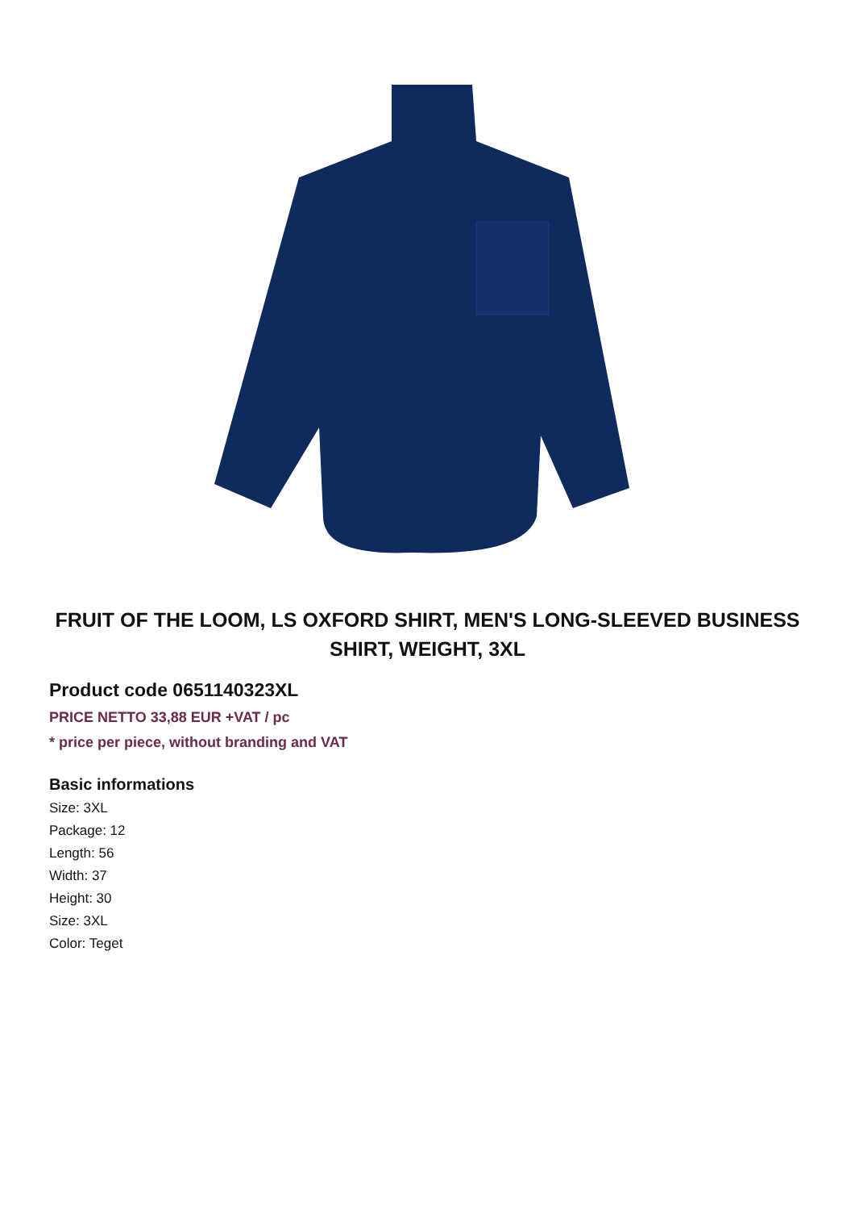FRUIT OF THE LOOM, LS OXFORD SHIRT, MEN'S LONG-SLEEVED BUSINESS SHIRT, WEIGHT, 3XL
Product code 0651140323XL
PRICE NETTO 33,88 EUR +VAT / pc
* price per piece, without branding and VAT
Basic informations
Size: 3XL
Package: 12
Length: 56
Width: 37
Height: 30
Size: 3XL
Color: Teget